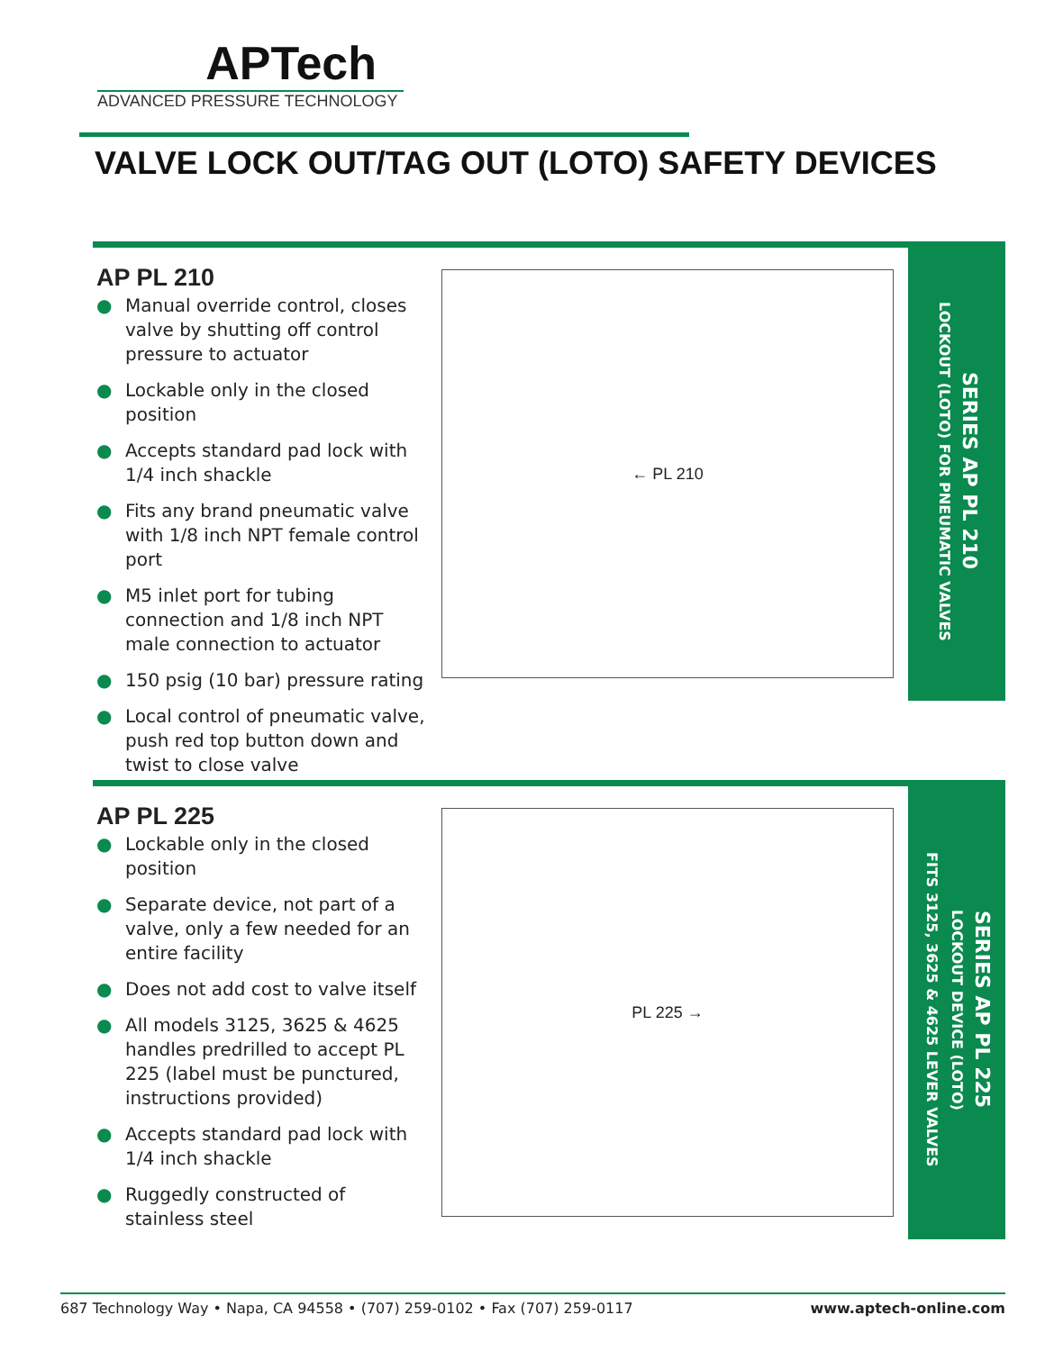APTech
ADVANCED PRESSURE TECHNOLOGY
VALVE LOCK OUT/TAG OUT (LOTO) SAFETY DEVICES
AP PL 210
● Manual override control, closes valve by shutting off control pressure to actuator
● Lockable only in the closed position
● Accepts standard pad lock with 1/4 inch shackle
● Fits any brand pneumatic valve with 1/8 inch NPT female control port
● M5 inlet port for tubing connection and 1/8 inch NPT male connection to actuator
● 150 psig (10 bar) pressure rating
● Local control of pneumatic valve, push red top button down and twist to close valve
← PL 210
SERIES AP PL 210
LOCKOUT (LOTO) FOR PNEUMATIC VALVES
AP PL 225
● Lockable only in the closed position
● Separate device, not part of a valve, only a few needed for an entire facility
● Does not add cost to valve itself
● All models 3125, 3625 & 4625 handles predrilled to accept PL 225 (label must be punctured, instructions provided)
● Accepts standard pad lock with 1/4 inch shackle
● Ruggedly constructed of stainless steel
PL 225 →
SERIES AP PL 225
LOCKOUT DEVICE (LOTO)
FITS 3125, 3625 & 4625 LEVER VALVES
687 Technology Way • Napa, CA 94558 • (707) 259-0102 • Fax (707) 259-0117 www.aptech-online.com